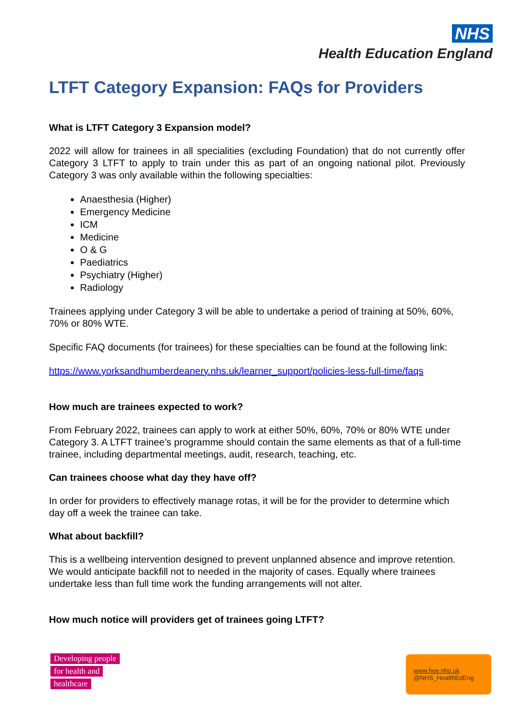NHS
Health Education England
LTFT Category Expansion: FAQs for Providers
What is LTFT Category 3 Expansion model?
2022 will allow for trainees in all specialities (excluding Foundation) that do not currently offer Category 3 LTFT to apply to train under this as part of an ongoing national pilot. Previously Category 3 was only available within the following specialties:
Anaesthesia (Higher)
Emergency Medicine
ICM
Medicine
O & G
Paediatrics
Psychiatry (Higher)
Radiology
Trainees applying under Category 3 will be able to undertake a period of training at 50%, 60%, 70% or 80% WTE.
Specific FAQ documents (for trainees) for these specialties can be found at the following link:
https://www.yorksandhumberdeanery.nhs.uk/learner_support/policies-less-full-time/faqs
How much are trainees expected to work?
From February 2022, trainees can apply to work at either 50%, 60%, 70% or 80% WTE under Category 3. A LTFT trainee’s programme should contain the same elements as that of a full-time trainee, including departmental meetings, audit, research, teaching, etc.
Can trainees choose what day they have off?
In order for providers to effectively manage rotas, it will be for the provider to determine which day off a week the trainee can take.
What about backfill?
This is a wellbeing intervention designed to prevent unplanned absence and improve retention. We would anticipate backfill not to needed in the majority of cases. Equally where trainees undertake less than full time work the funding arrangements will not alter.
How much notice will providers get of trainees going LTFT?
Developing people
for health and
healthcare
www.hee.nhs.uk
@NHS_HealthEdEng